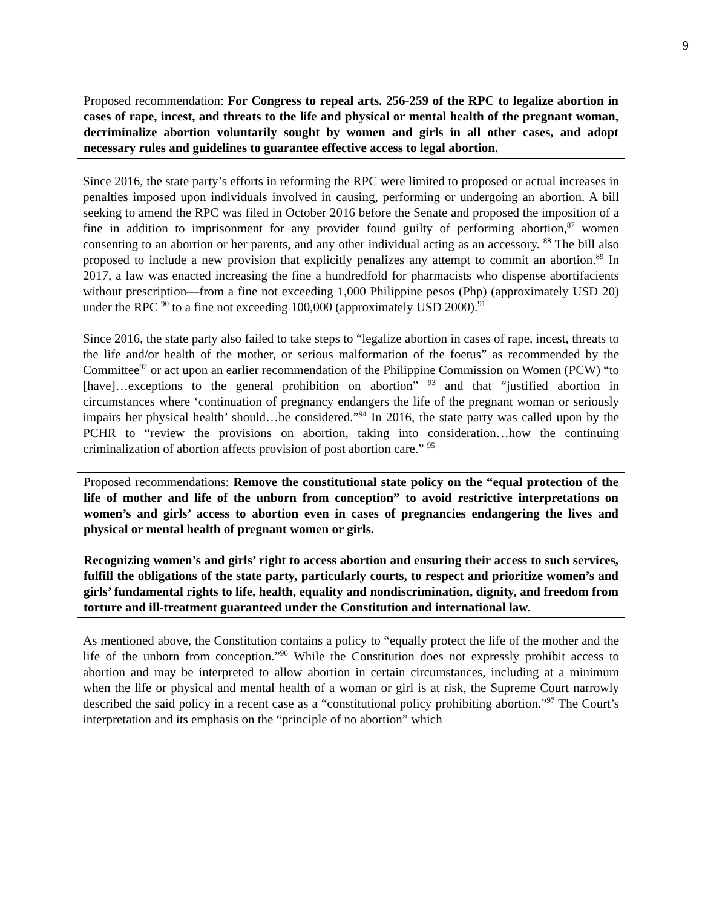9
Proposed recommendation: For Congress to repeal arts. 256-259 of the RPC to legalize abortion in cases of rape, incest, and threats to the life and physical or mental health of the pregnant woman, decriminalize abortion voluntarily sought by women and girls in all other cases, and adopt necessary rules and guidelines to guarantee effective access to legal abortion.
Since 2016, the state party’s efforts in reforming the RPC were limited to proposed or actual increases in penalties imposed upon individuals involved in causing, performing or undergoing an abortion. A bill seeking to amend the RPC was filed in October 2016 before the Senate and proposed the imposition of a fine in addition to imprisonment for any provider found guilty of performing abortion,<sup>87</sup> women consenting to an abortion or her parents, and any other individual acting as an accessory. <sup>88</sup> The bill also proposed to include a new provision that explicitly penalizes any attempt to commit an abortion.<sup>89</sup> In 2017, a law was enacted increasing the fine a hundredfold for pharmacists who dispense abortifacients without prescription—from a fine not exceeding 1,000 Philippine pesos (Php) (approximately USD 20) under the RPC <sup>90</sup> to a fine not exceeding 100,000 (approximately USD 2000).<sup>91</sup>
Since 2016, the state party also failed to take steps to “legalize abortion in cases of rape, incest, threats to the life and/or health of the mother, or serious malformation of the foetus” as recommended by the Committee<sup>92</sup> or act upon an earlier recommendation of the Philippine Commission on Women (PCW) “to [have]…exceptions to the general prohibition on abortion” <sup>93</sup> and that “justified abortion in circumstances where ‘continuation of pregnancy endangers the life of the pregnant woman or seriously impairs her physical health’ should…be considered.”<sup>94</sup> In 2016, the state party was called upon by the PCHR to “review the provisions on abortion, taking into consideration…how the continuing criminalization of abortion affects provision of post abortion care.” <sup>95</sup>
Proposed recommendations: Remove the constitutional state policy on the “equal protection of the life of mother and life of the unborn from conception” to avoid restrictive interpretations on women’s and girls’ access to abortion even in cases of pregnancies endangering the lives and physical or mental health of pregnant women or girls.
Recognizing women’s and girls’ right to access abortion and ensuring their access to such services, fulfill the obligations of the state party, particularly courts, to respect and prioritize women’s and girls’ fundamental rights to life, health, equality and nondiscrimination, dignity, and freedom from torture and ill-treatment guaranteed under the Constitution and international law.
As mentioned above, the Constitution contains a policy to “equally protect the life of the mother and the life of the unborn from conception.”<sup>96</sup> While the Constitution does not expressly prohibit access to abortion and may be interpreted to allow abortion in certain circumstances, including at a minimum when the life or physical and mental health of a woman or girl is at risk, the Supreme Court narrowly described the said policy in a recent case as a “constitutional policy prohibiting abortion.”<sup>97</sup> The Court’s interpretation and its emphasis on the “principle of no abortion” which